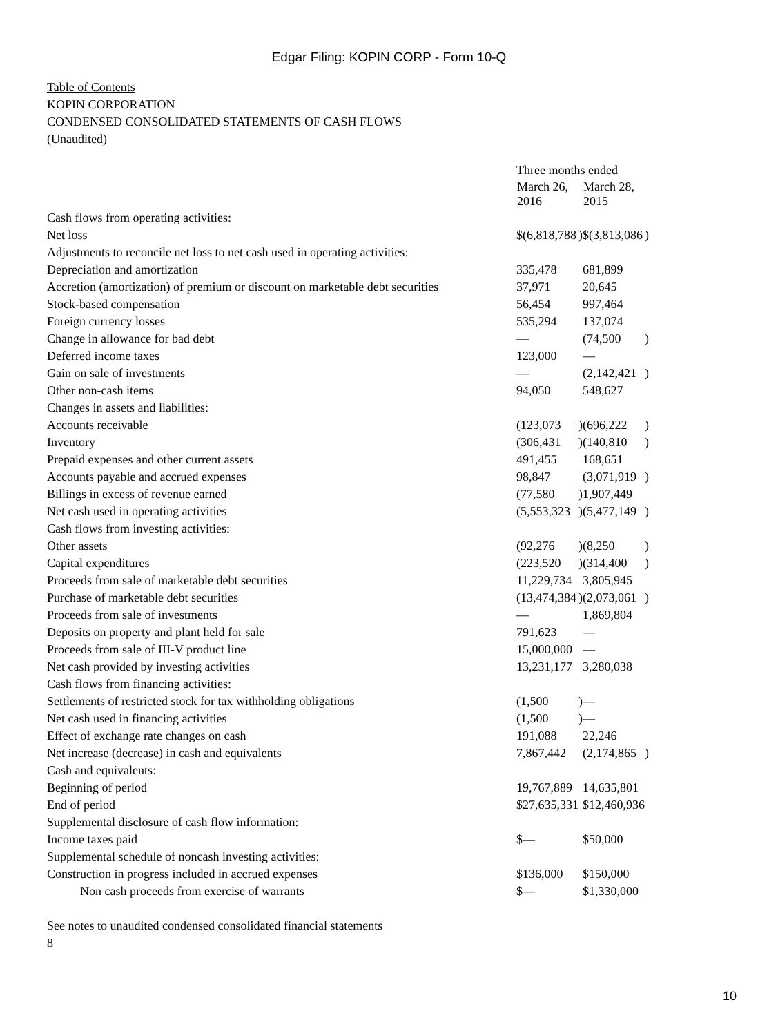Edgar Filing: KOPIN CORP - Form 10-Q
Table of Contents
KOPIN CORPORATION
CONDENSED CONSOLIDATED STATEMENTS OF CASH FLOWS
(Unaudited)
| | Three months ended | | | |
| | March 26, 2016 | | March 28, 2015 | |
| Cash flows from operating activities: | | | | |
| Net loss | $(6,818,788 | ) | $(3,813,086 | ) |
| Adjustments to reconcile net loss to net cash used in operating activities: | | | | |
| Depreciation and amortization | 335,478 | | 681,899 | |
| Accretion (amortization) of premium or discount on marketable debt securities | 37,971 | | 20,645 | |
| Stock-based compensation | 56,454 | | 997,464 | |
| Foreign currency losses | 535,294 | | 137,074 | |
| Change in allowance for bad debt | — | | (74,500 | ) |
| Deferred income taxes | 123,000 | | — | |
| Gain on sale of investments | — | | (2,142,421 | ) |
| Other non-cash items | 94,050 | | 548,627 | |
| Changes in assets and liabilities: | | | | |
| Accounts receivable | (123,073 | ) | (696,222 | ) |
| Inventory | (306,431 | ) | (140,810 | ) |
| Prepaid expenses and other current assets | 491,455 | | 168,651 | |
| Accounts payable and accrued expenses | 98,847 | | (3,071,919 | ) |
| Billings in excess of revenue earned | (77,580 | ) | 1,907,449 | |
| Net cash used in operating activities | (5,553,323 | ) | (5,477,149 | ) |
| Cash flows from investing activities: | | | | |
| Other assets | (92,276 | ) | (8,250 | ) |
| Capital expenditures | (223,520 | ) | (314,400 | ) |
| Proceeds from sale of marketable debt securities | 11,229,734 | | 3,805,945 | |
| Purchase of marketable debt securities | (13,474,384 | ) | (2,073,061 | ) |
| Proceeds from sale of investments | — | | 1,869,804 | |
| Deposits on property and plant held for sale | 791,623 | | — | |
| Proceeds from sale of III-V product line | 15,000,000 | | — | |
| Net cash provided by investing activities | 13,231,177 | | 3,280,038 | |
| Cash flows from financing activities: | | | | |
| Settlements of restricted stock for tax withholding obligations | (1,500 | ) | — | |
| Net cash used in financing activities | (1,500 | ) | — | |
| Effect of exchange rate changes on cash | 191,088 | | 22,246 | |
| Net increase (decrease) in cash and equivalents | 7,867,442 | | (2,174,865 | ) |
| Cash and equivalents: | | | | |
| Beginning of period | 19,767,889 | | 14,635,801 | |
| End of period | $27,635,331 | | $12,460,936 | |
| Supplemental disclosure of cash flow information: | | | | |
| Income taxes paid | $— | | $50,000 | |
| Supplemental schedule of noncash investing activities: | | | | |
| Construction in progress included in accrued expenses | $136,000 | | $150,000 | |
| Non cash proceeds from exercise of warrants | $— | | $1,330,000 | |
See notes to unaudited condensed consolidated financial statements
8
10